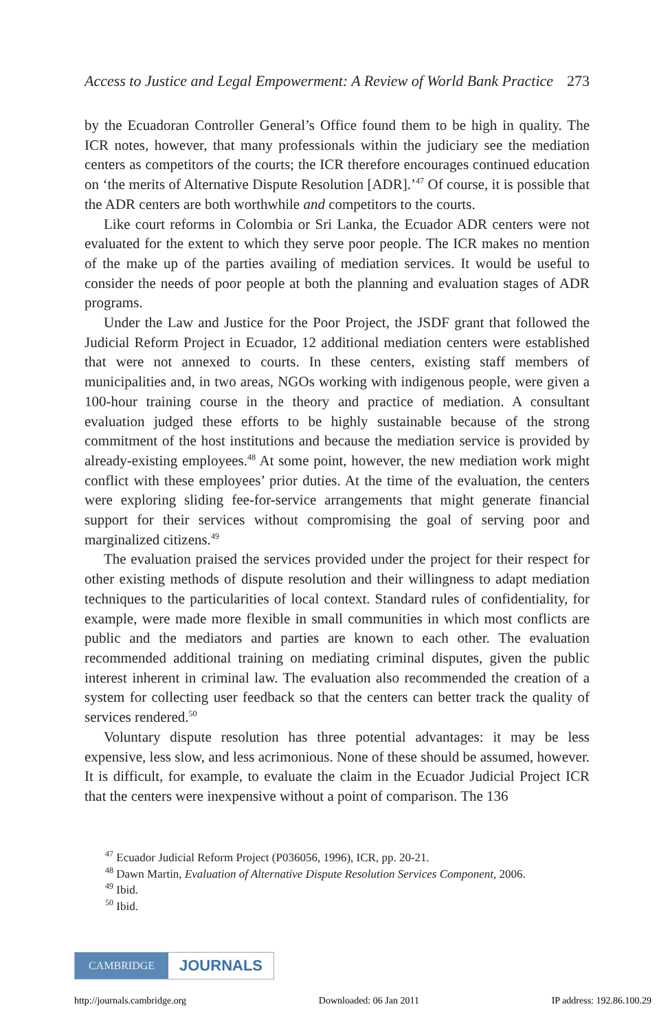Access to Justice and Legal Empowerment: A Review of World Bank Practice 273
by the Ecuadoran Controller General’s Office found them to be high in quality. The ICR notes, however, that many professionals within the judiciary see the mediation centers as competitors of the courts; the ICR therefore encourages continued education on ‘the merits of Alternative Dispute Resolution [ADR].’<sup>47</sup> Of course, it is possible that the ADR centers are both worthwhile and competitors to the courts.
Like court reforms in Colombia or Sri Lanka, the Ecuador ADR centers were not evaluated for the extent to which they serve poor people. The ICR makes no mention of the make up of the parties availing of mediation services. It would be useful to consider the needs of poor people at both the planning and evaluation stages of ADR programs.
Under the Law and Justice for the Poor Project, the JSDF grant that followed the Judicial Reform Project in Ecuador, 12 additional mediation centers were established that were not annexed to courts. In these centers, existing staff members of municipalities and, in two areas, NGOs working with indigenous people, were given a 100-hour training course in the theory and practice of mediation. A consultant evaluation judged these efforts to be highly sustainable because of the strong commitment of the host institutions and because the mediation service is provided by already-existing employees.<sup>48</sup> At some point, however, the new mediation work might conflict with these employees’ prior duties. At the time of the evaluation, the centers were exploring sliding fee-for-service arrangements that might generate financial support for their services without compromising the goal of serving poor and marginalized citizens.<sup>49</sup>
The evaluation praised the services provided under the project for their respect for other existing methods of dispute resolution and their willingness to adapt mediation techniques to the particularities of local context. Standard rules of confidentiality, for example, were made more flexible in small communities in which most conflicts are public and the mediators and parties are known to each other. The evaluation recommended additional training on mediating criminal disputes, given the public interest inherent in criminal law. The evaluation also recommended the creation of a system for collecting user feedback so that the centers can better track the quality of services rendered.<sup>50</sup>
Voluntary dispute resolution has three potential advantages: it may be less expensive, less slow, and less acrimonious. None of these should be assumed, however. It is difficult, for example, to evaluate the claim in the Ecuador Judicial Project ICR that the centers were inexpensive without a point of comparison. The 136
<sup>47</sup> Ecuador Judicial Reform Project (P036056, 1996), ICR, pp. 20-21.
<sup>48</sup> Dawn Martin, Evaluation of Alternative Dispute Resolution Services Component, 2006.
<sup>49</sup> Ibid.
<sup>50</sup> Ibid.
CAMBRIDGE JOURNALS
http://journals.cambridge.org Downloaded: 06 Jan 2011 IP address: 192.86.100.29